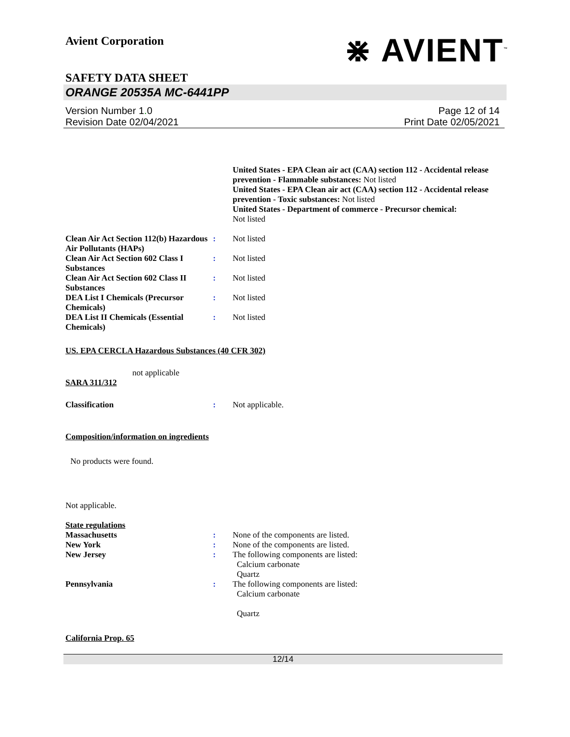Avient Corporation
⋇ AVIENT<sup>™</sup>
SAFETY DATA SHEET
ORANGE 20535A MC-6441PP
Version Number 1. 0
Revision Date 02/04/2021
Page 12 of 14
Print Date 02/05/2021
United States - EPA Clean air act (CAA) section 112 - Accidental release prevention - Flammable substances: Not listed
United States - EPA Clean air act (CAA) section 112 - Accidental release prevention - Toxic substances: Not listed
United States - Department of commerce - Precursor chemical:
Not listed
Clean Air Act Section 112(b) Hazardous Air Pollutants (HAPs)
: Not listed
Clean Air Act Section 602 Class I Substances
: Not listed
Clean Air Act Section 602 Class II Substances
: Not listed
DEA List I Chemicals (Precursor Chemicals)
: Not listed
DEA List II Chemicals (Essential Chemicals)
: Not listed
US. EPA CERCLA Hazardous Substances (40 CFR 302)
not applicable
SARA 311/312
Classification : Not applicable.
Composition/information on ingredients
No products were found.
Not applicable.
State regulations
Massachusetts : None of the components are listed.
New York : None of the components are listed.
New Jersey : The following components are listed:
Calcium carbonate
Quartz
Pennsylvania : The following components are listed:
Calcium carbonate
Quartz
California Prop. 65
12/14